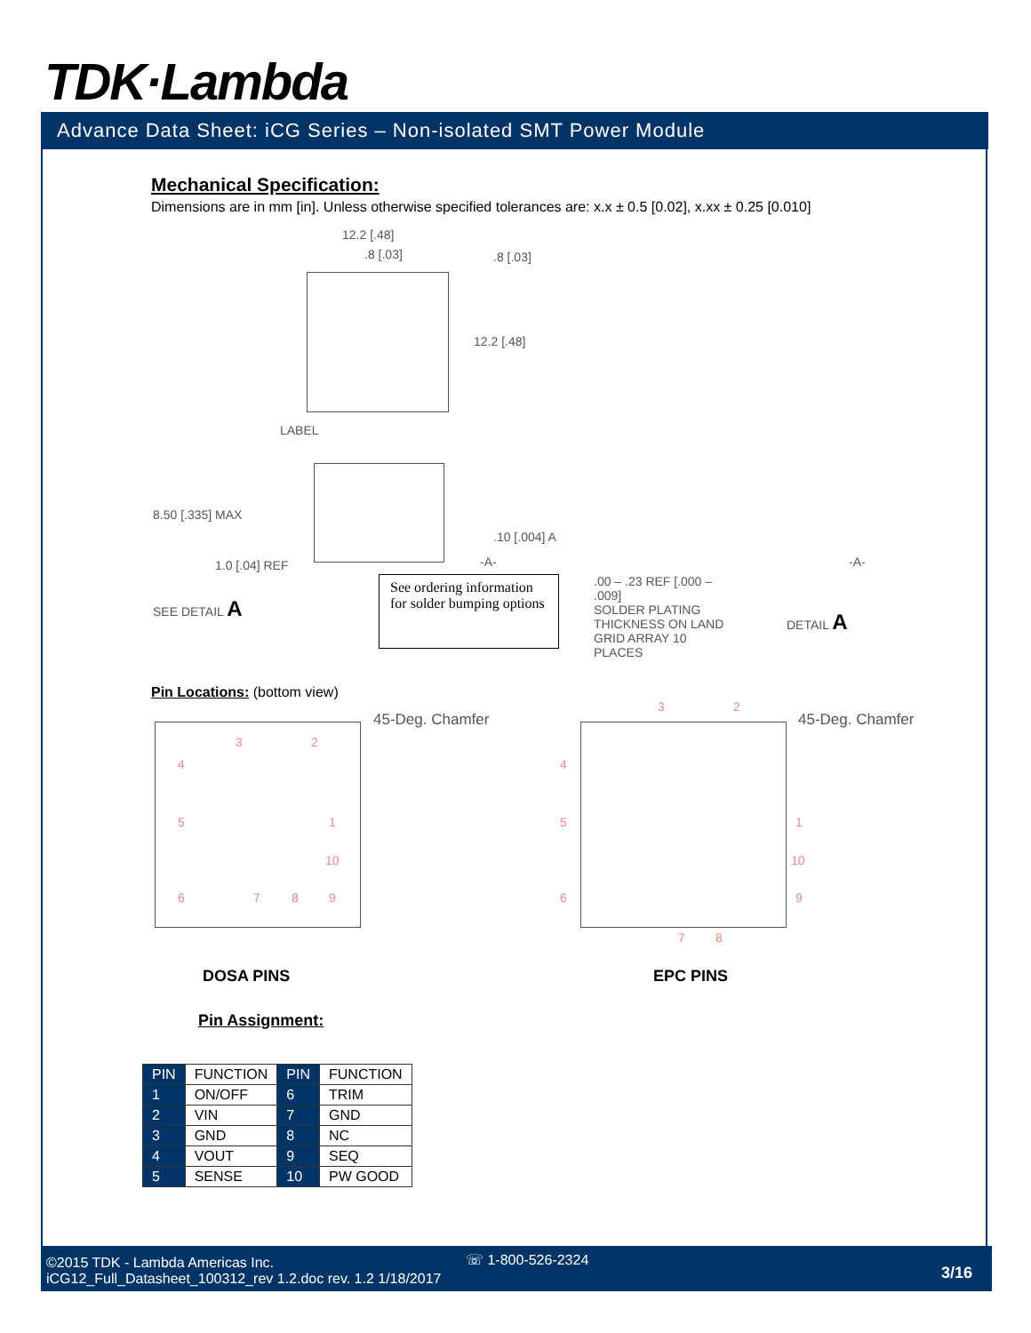TDK·Lambda
Advance Data Sheet: iCG Series – Non-isolated SMT Power Module
Mechanical Specification:
Dimensions are in mm [in]. Unless otherwise specified tolerances are: x.x ± 0.5 [0.02], x.xx ± 0.25 [0.010]
12.2 [.48]
.8 [.03] .8 [.03]
12.2 [.48]
LABEL
8.50 [.335] MAX
.10 [.004] A
-A- -A-
1.0 [.04] REF
SEE DETAIL A
See ordering information for solder bumping options
.00 – .23 REF [.000 – .009]
SOLDER PLATING THICKNESS ON LAND GRID ARRAY 10 PLACES
DETAIL A
Pin Locations: (bottom view)
4
3 2
5 1
10
6 7 8 9
45-Deg. Chamfer
3 2
4
5
6
1
10
9
7 8
45-Deg. Chamfer
DOSA PINS EPC PINS
Pin Assignment:
| PIN | FUNCTION | PIN | FUNCTION |
| --- | --- | --- | --- |
| 1 | ON/OFF | 6 | TRIM |
| 2 | VIN | 7 | GND |
| 3 | GND | 8 | NC |
| 4 | VOUT | 9 | SEQ |
| 5 | SENSE | 10 | PW GOOD |
©2015 TDK - Lambda Americas Inc.
iCG12_Full_Datasheet_100312_rev 1.2.doc rev. 1.2 1/18/2017
☏ 1-800-526-2324
3/16